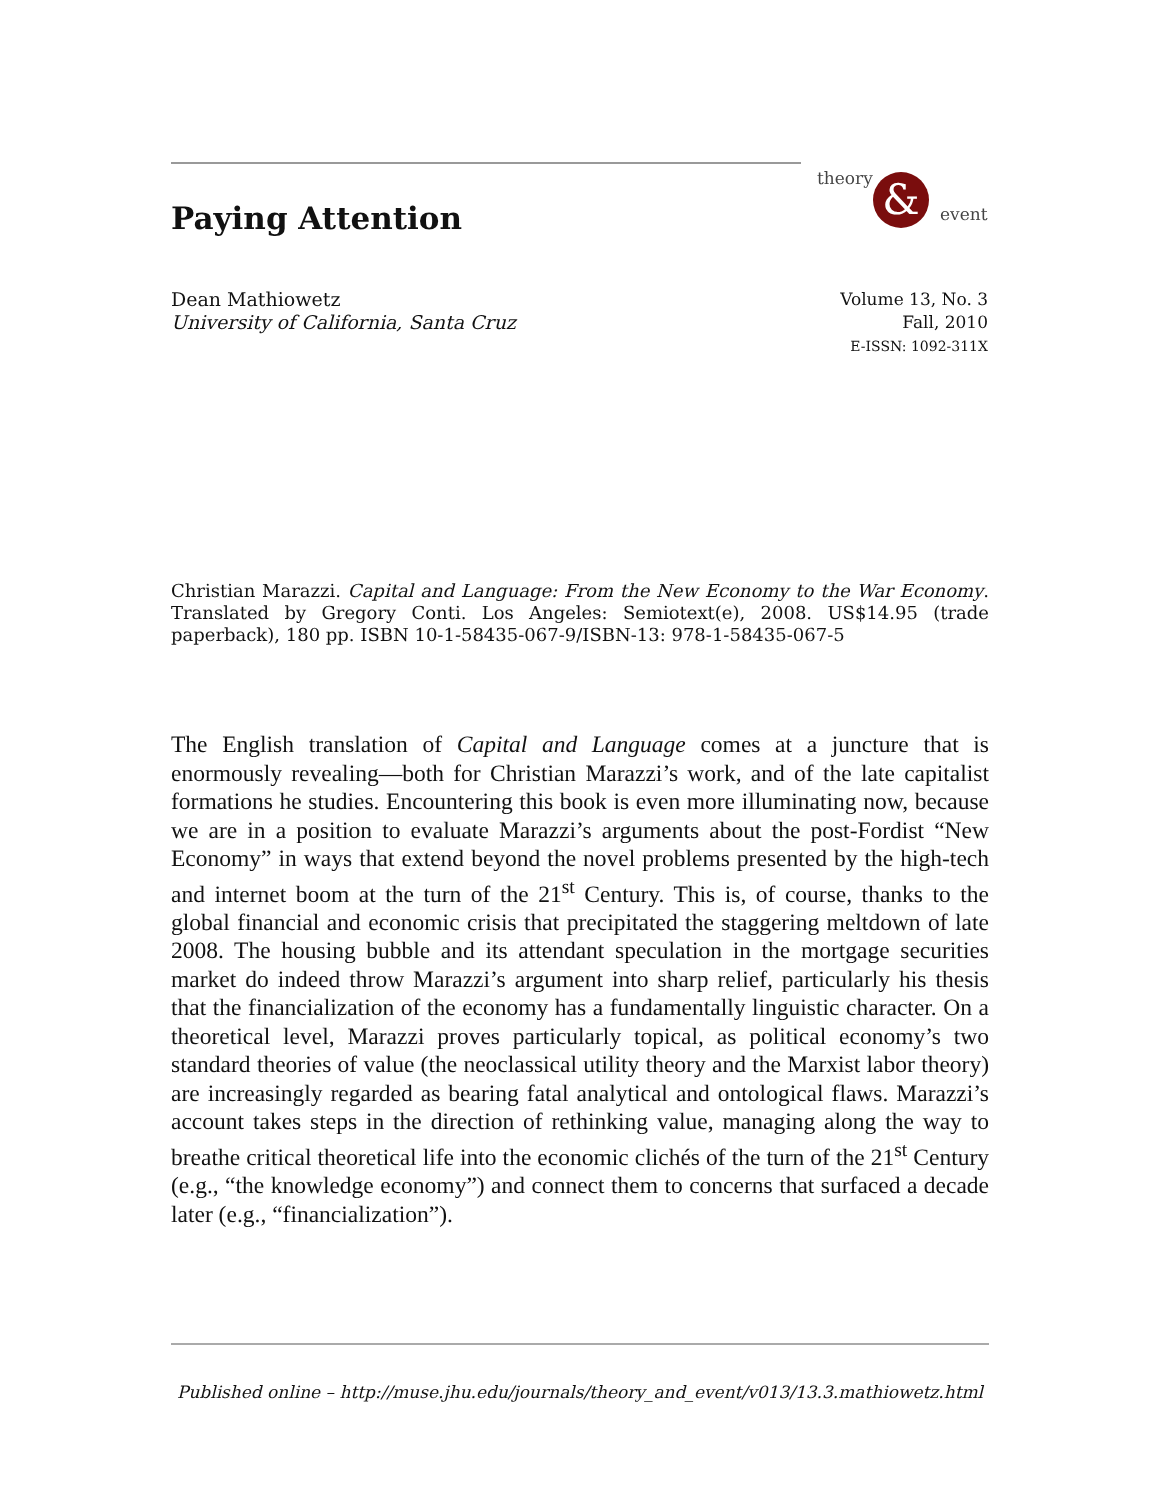theory & event
Paying Attention
Dean Mathiowetz
University of California, Santa Cruz
Volume 13, No. 3
Fall, 2010
E-ISSN: 1092-311X
Christian Marazzi. Capital and Language: From the New Economy to the War Economy. Translated by Gregory Conti. Los Angeles: Semiotext(e), 2008. US$14.95 (trade paperback), 180 pp. ISBN 10-1-58435-067-9/ISBN-13: 978-1-58435-067-5
The English translation of Capital and Language comes at a juncture that is enormously revealing—both for Christian Marazzi’s work, and of the late capitalist formations he studies. Encountering this book is even more illuminating now, because we are in a position to evaluate Marazzi’s arguments about the post-Fordist “New Economy” in ways that extend beyond the novel problems presented by the high-tech and internet boom at the turn of the 21<sup>st</sup> Century. This is, of course, thanks to the global financial and economic crisis that precipitated the staggering meltdown of late 2008. The housing bubble and its attendant speculation in the mortgage securities market do indeed throw Marazzi’s argument into sharp relief, particularly his thesis that the financialization of the economy has a fundamentally linguistic character. On a theoretical level, Marazzi proves particularly topical, as political economy’s two standard theories of value (the neoclassical utility theory and the Marxist labor theory) are increasingly regarded as bearing fatal analytical and ontological flaws. Marazzi’s account takes steps in the direction of rethinking value, managing along the way to breathe critical theoretical life into the economic clichés of the turn of the 21<sup>st</sup> Century (e.g., “the knowledge economy”) and connect them to concerns that surfaced a decade later (e.g., “financialization”).
Published online – http://muse.jhu.edu/journals/theory_and_event/v013/13.3.mathiowetz.html